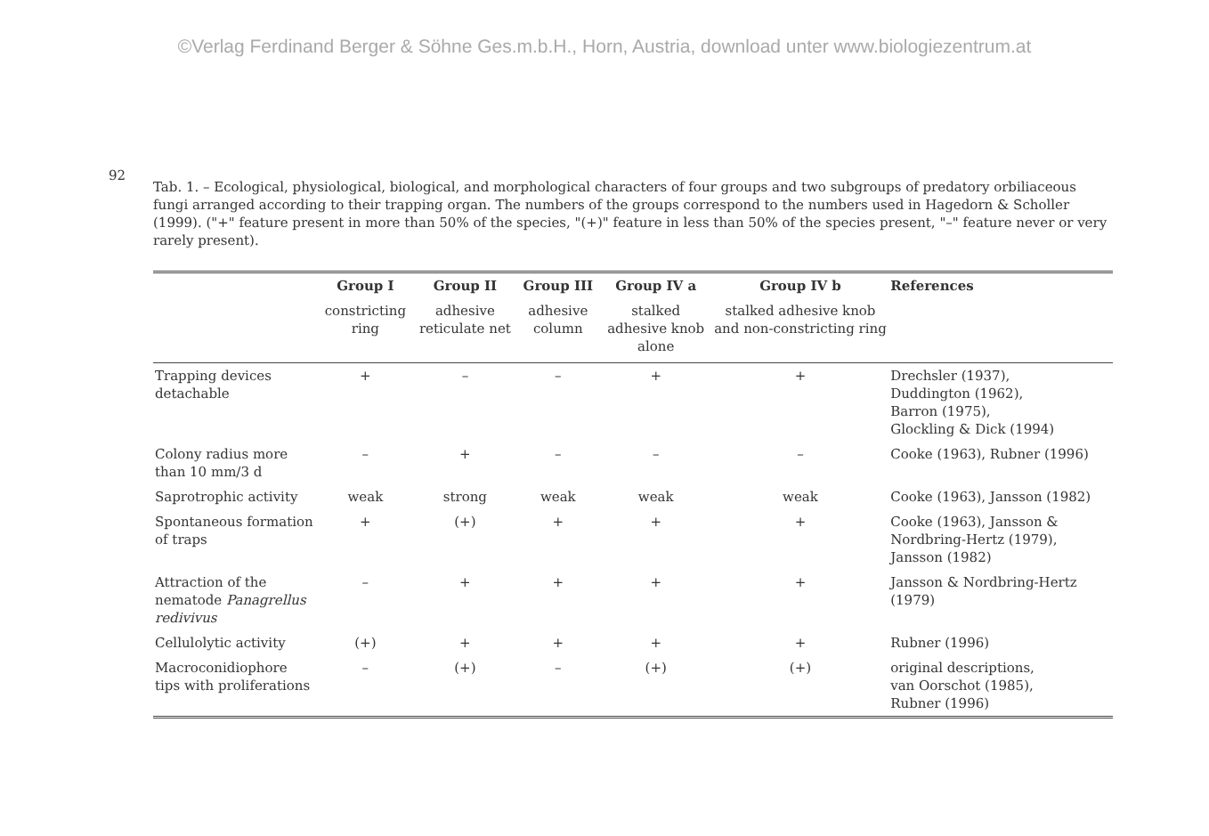©Verlag Ferdinand Berger & Söhne Ges.m.b.H., Horn, Austria, download unter www.biologiezentrum.at
92
Tab. 1. – Ecological, physiological, biological, and morphological characters of four groups and two subgroups of predatory orbiliaceous fungi arranged according to their trapping organ. The numbers of the groups correspond to the numbers used in Hagedorn & Scholler (1999). ("+" feature present in more than 50% of the species, "(+)" feature in less than 50% of the species present, "–" feature never or very rarely present).
| | Group I | Group II | Group III | Group IV a | Group IV b | References |
| --- | --- | --- | --- | --- | --- | --- |
| | constricting ring | adhesive reticulate net | adhesive column | stalked adhesive knob alone | stalked adhesive knob and non-constricting ring | |
| Trapping devices detachable | + | – | – | + | + | Drechsler (1937), Duddington (1962), Barron (1975), Glockling & Dick (1994) |
| Colony radius more than 10 mm/3 d | – | + | – | – | – | Cooke (1963), Rubner (1996) |
| Saprotrophic activity | weak | strong | weak | weak | weak | Cooke (1963), Jansson (1982) |
| Spontaneous formation of traps | + | (+) | + | + | + | Cooke (1963), Jansson & Nordbring-Hertz (1979), Jansson (1982) |
| Attraction of the nematode Panagrellus redivivus | – | + | + | + | + | Jansson & Nordbring-Hertz (1979) |
| Cellulolytic activity | (+) | + | + | + | + | Rubner (1996) |
| Macroconidiophore tips with proliferations | – | (+) | – | (+) | (+) | original descriptions, van Oorschot (1985), Rubner (1996) |